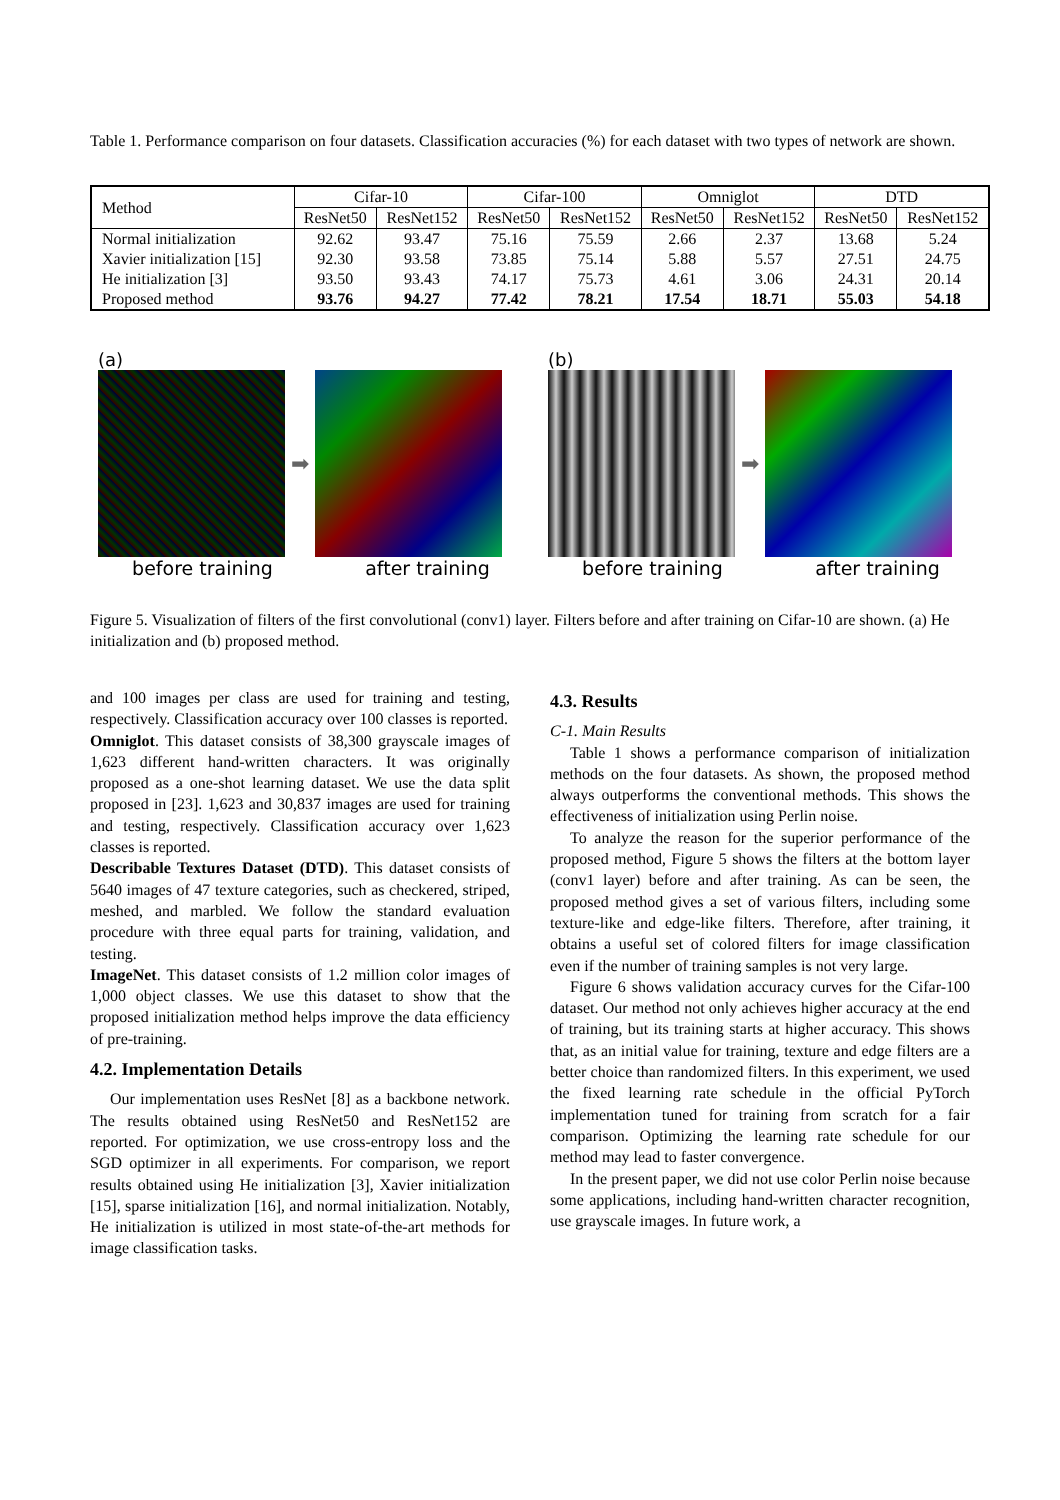Table 1. Performance comparison on four datasets. Classification accuracies (%) for each dataset with two types of network are shown.
| Method | Cifar-10 | | Cifar-100 | | Omniglot | | DTD | |
| --- | --- | --- | --- | --- | --- | --- | --- | --- |
| | ResNet50 | ResNet152 | ResNet50 | ResNet152 | ResNet50 | ResNet152 | ResNet50 | ResNet152 |
| Normal initialization | 92.62 | 93.47 | 75.16 | 75.59 | 2.66 | 2.37 | 13.68 | 5.24 |
| Xavier initialization [15] | 92.30 | 93.58 | 73.85 | 75.14 | 5.88 | 5.57 | 27.51 | 24.75 |
| He initialization [3] | 93.50 | 93.43 | 74.17 | 75.73 | 4.61 | 3.06 | 24.31 | 20.14 |
| Proposed method | 93.76 | 94.27 | 77.42 | 78.21 | 17.54 | 18.71 | 55.03 | 54.18 |
(a)
➡
before training after training
(b)
➡
before training after training
Figure 5. Visualization of filters of the first convolutional (conv1) layer. Filters before and after training on Cifar-10 are shown. (a) He initialization and (b) proposed method.
and 100 images per class are used for training and testing, respectively. Classification accuracy over 100 classes is reported.
Omniglot. This dataset consists of 38,300 grayscale images of 1,623 different hand-written characters. It was originally proposed as a one-shot learning dataset. We use the data split proposed in [23]. 1,623 and 30,837 images are used for training and testing, respectively. Classification accuracy over 1,623 classes is reported.
Describable Textures Dataset (DTD). This dataset consists of 5640 images of 47 texture categories, such as checkered, striped, meshed, and marbled. We follow the standard evaluation procedure with three equal parts for training, validation, and testing.
ImageNet. This dataset consists of 1.2 million color images of 1,000 object classes. We use this dataset to show that the proposed initialization method helps improve the data efficiency of pre-training.
4.2. Implementation Details
Our implementation uses ResNet [8] as a backbone network. The results obtained using ResNet50 and ResNet152 are reported. For optimization, we use cross-entropy loss and the SGD optimizer in all experiments. For comparison, we report results obtained using He initialization [3], Xavier initialization [15], sparse initialization [16], and normal initialization. Notably, He initialization is utilized in most state-of-the-art methods for image classification tasks.
4.3. Results
C-1. Main Results
Table 1 shows a performance comparison of initialization methods on the four datasets. As shown, the proposed method always outperforms the conventional methods. This shows the effectiveness of initialization using Perlin noise.
To analyze the reason for the superior performance of the proposed method, Figure 5 shows the filters at the bottom layer (conv1 layer) before and after training. As can be seen, the proposed method gives a set of various filters, including some texture-like and edge-like filters. Therefore, after training, it obtains a useful set of colored filters for image classification even if the number of training samples is not very large.
Figure 6 shows validation accuracy curves for the Cifar-100 dataset. Our method not only achieves higher accuracy at the end of training, but its training starts at higher accuracy. This shows that, as an initial value for training, texture and edge filters are a better choice than randomized filters. In this experiment, we used the fixed learning rate schedule in the official PyTorch implementation tuned for training from scratch for a fair comparison. Optimizing the learning rate schedule for our method may lead to faster convergence.
In the present paper, we did not use color Perlin noise because some applications, including hand-written character recognition, use grayscale images. In future work, a